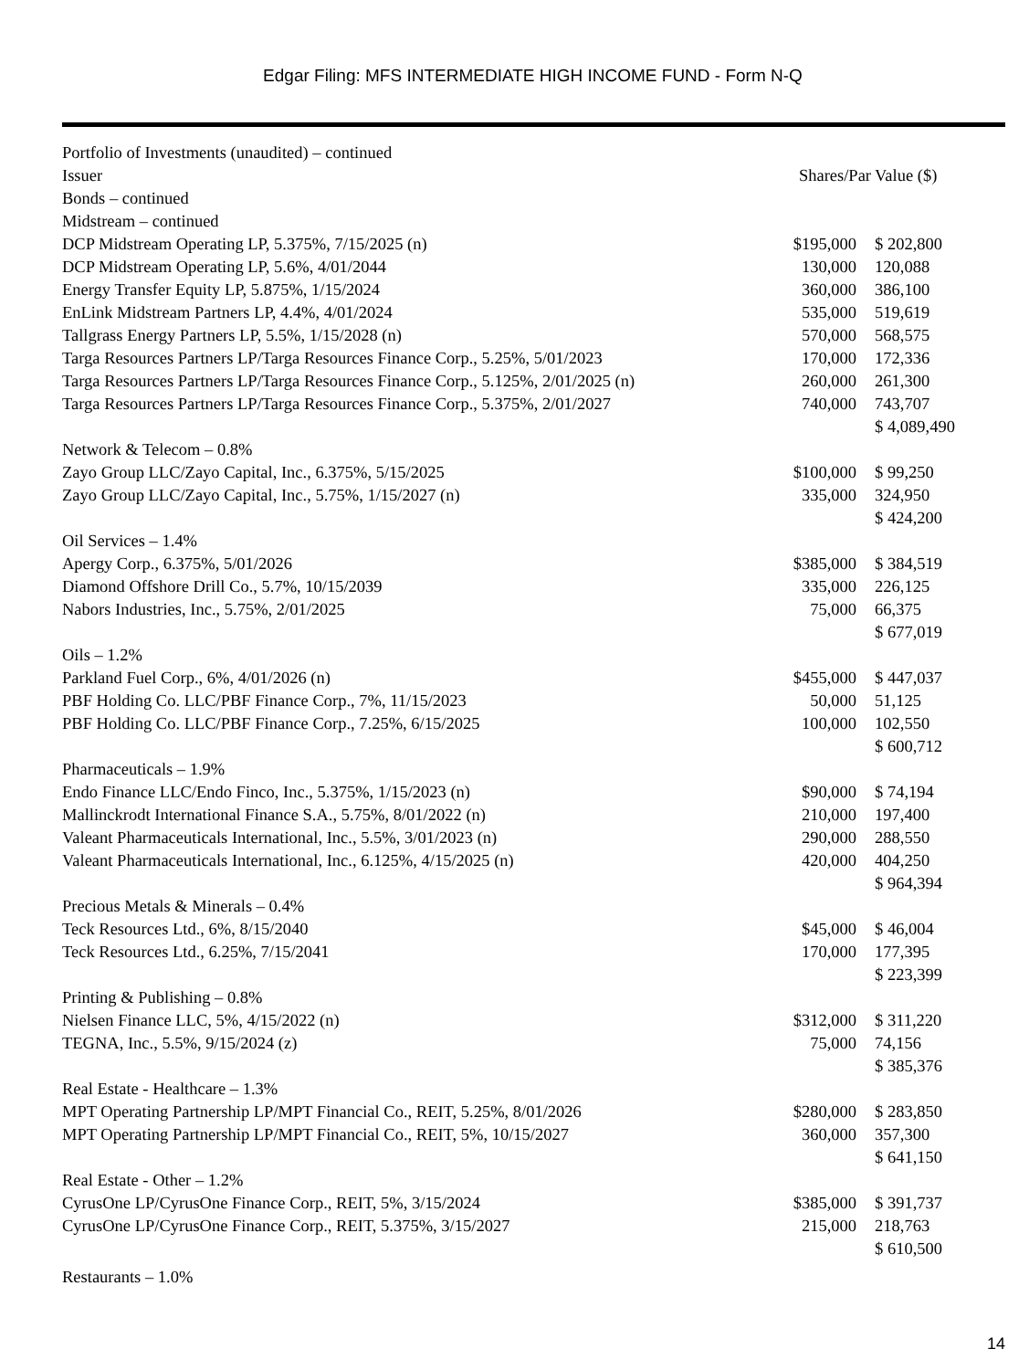Edgar Filing: MFS INTERMEDIATE HIGH INCOME FUND - Form N-Q
| Portfolio of Investments (unaudited) – continued | | |
| Issuer | Shares/Par | Value ($) |
| Bonds – continued | | |
| Midstream – continued | | |
| DCP Midstream Operating LP, 5.375%, 7/15/2025 (n) | $195,000 | $ 202,800 |
| DCP Midstream Operating LP, 5.6%, 4/01/2044 | 130,000 | 120,088 |
| Energy Transfer Equity LP, 5.875%, 1/15/2024 | 360,000 | 386,100 |
| EnLink Midstream Partners LP, 4.4%, 4/01/2024 | 535,000 | 519,619 |
| Tallgrass Energy Partners LP, 5.5%, 1/15/2028 (n) | 570,000 | 568,575 |
| Targa Resources Partners LP/Targa Resources Finance Corp., 5.25%, 5/01/2023 | 170,000 | 172,336 |
| Targa Resources Partners LP/Targa Resources Finance Corp., 5.125%, 2/01/2025 (n) | 260,000 | 261,300 |
| Targa Resources Partners LP/Targa Resources Finance Corp., 5.375%, 2/01/2027 | 740,000 | 743,707 |
| | | $ 4,089,490 |
| Network & Telecom – 0.8% | | |
| Zayo Group LLC/Zayo Capital, Inc., 6.375%, 5/15/2025 | $100,000 | $ 99,250 |
| Zayo Group LLC/Zayo Capital, Inc., 5.75%, 1/15/2027 (n) | 335,000 | 324,950 |
| | | $ 424,200 |
| Oil Services – 1.4% | | |
| Apergy Corp., 6.375%, 5/01/2026 | $385,000 | $ 384,519 |
| Diamond Offshore Drill Co., 5.7%, 10/15/2039 | 335,000 | 226,125 |
| Nabors Industries, Inc., 5.75%, 2/01/2025 | 75,000 | 66,375 |
| | | $ 677,019 |
| Oils – 1.2% | | |
| Parkland Fuel Corp., 6%, 4/01/2026 (n) | $455,000 | $ 447,037 |
| PBF Holding Co. LLC/PBF Finance Corp., 7%, 11/15/2023 | 50,000 | 51,125 |
| PBF Holding Co. LLC/PBF Finance Corp., 7.25%, 6/15/2025 | 100,000 | 102,550 |
| | | $ 600,712 |
| Pharmaceuticals – 1.9% | | |
| Endo Finance LLC/Endo Finco, Inc., 5.375%, 1/15/2023 (n) | $90,000 | $ 74,194 |
| Mallinckrodt International Finance S.A., 5.75%, 8/01/2022 (n) | 210,000 | 197,400 |
| Valeant Pharmaceuticals International, Inc., 5.5%, 3/01/2023 (n) | 290,000 | 288,550 |
| Valeant Pharmaceuticals International, Inc., 6.125%, 4/15/2025 (n) | 420,000 | 404,250 |
| | | $ 964,394 |
| Precious Metals & Minerals – 0.4% | | |
| Teck Resources Ltd., 6%, 8/15/2040 | $45,000 | $ 46,004 |
| Teck Resources Ltd., 6.25%, 7/15/2041 | 170,000 | 177,395 |
| | | $ 223,399 |
| Printing & Publishing – 0.8% | | |
| Nielsen Finance LLC, 5%, 4/15/2022 (n) | $312,000 | $ 311,220 |
| TEGNA, Inc., 5.5%, 9/15/2024 (z) | 75,000 | 74,156 |
| | | $ 385,376 |
| Real Estate - Healthcare – 1.3% | | |
| MPT Operating Partnership LP/MPT Financial Co., REIT, 5.25%, 8/01/2026 | $280,000 | $ 283,850 |
| MPT Operating Partnership LP/MPT Financial Co., REIT, 5%, 10/15/2027 | 360,000 | 357,300 |
| | | $ 641,150 |
| Real Estate - Other – 1.2% | | |
| CyrusOne LP/CyrusOne Finance Corp., REIT, 5%, 3/15/2024 | $385,000 | $ 391,737 |
| CyrusOne LP/CyrusOne Finance Corp., REIT, 5.375%, 3/15/2027 | 215,000 | 218,763 |
| | | $ 610,500 |
| Restaurants – 1.0% | | |
14